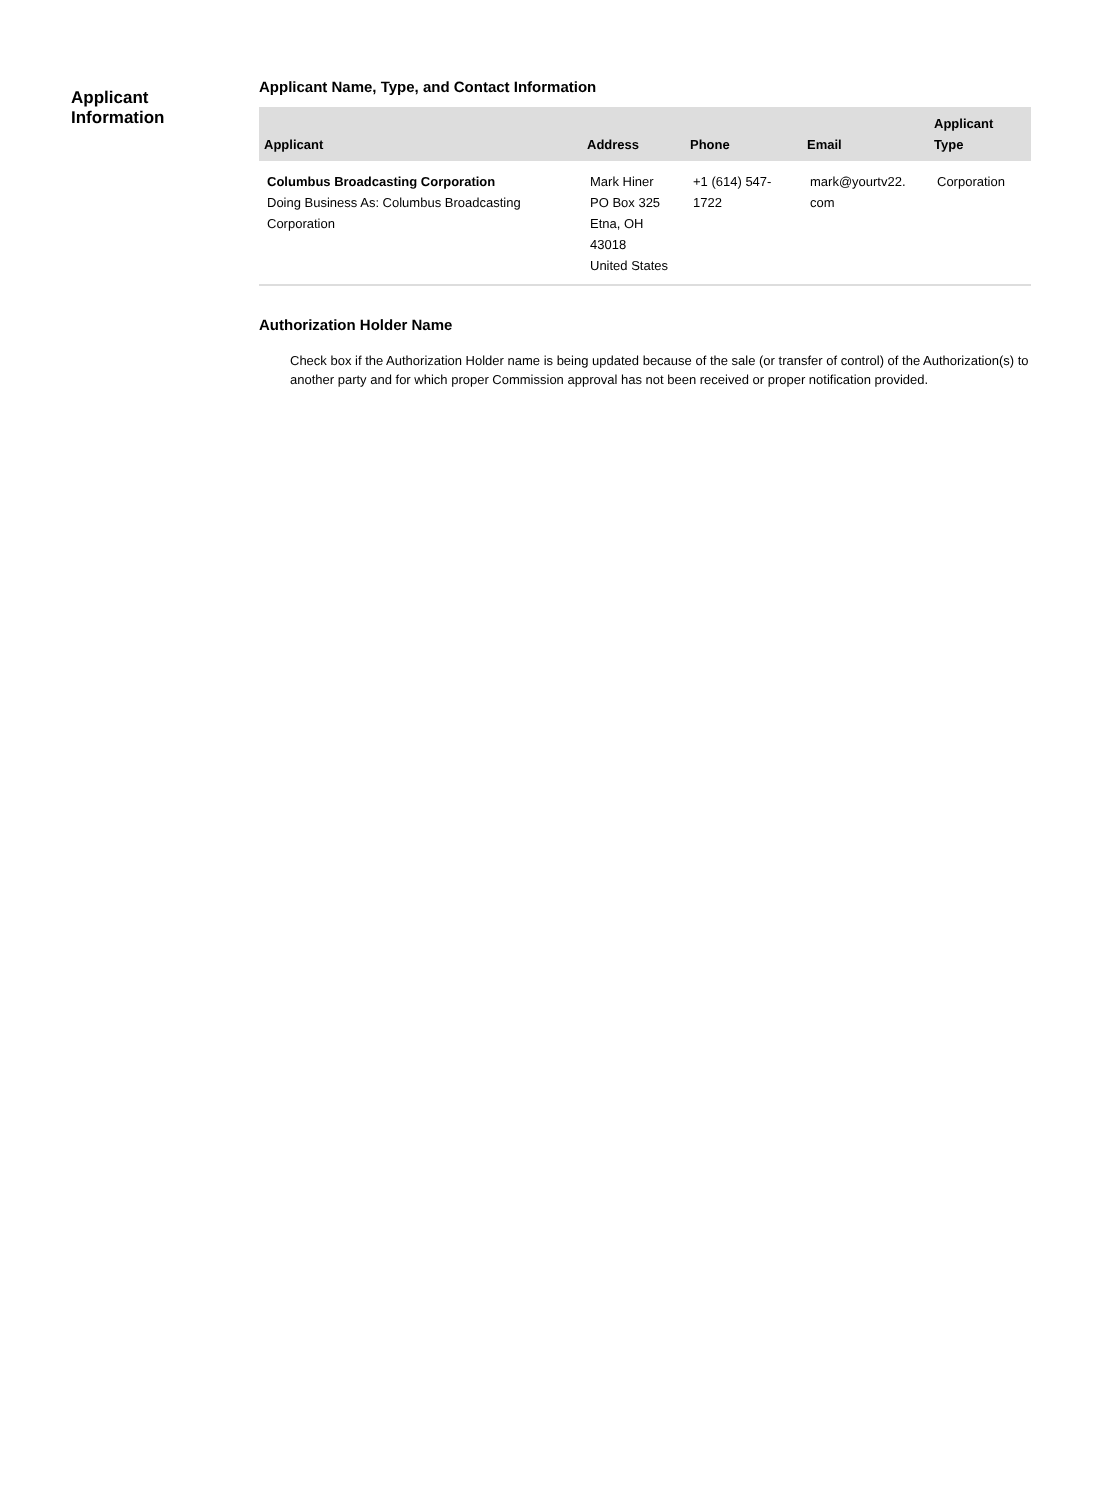Applicant
Information
Applicant Name, Type, and Contact Information
| Applicant | Address | Phone | Email | Applicant Type |
| --- | --- | --- | --- | --- |
| Columbus Broadcasting Corporation Doing Business As: Columbus Broadcasting Corporation | Mark Hiner PO Box 325 Etna, OH 43018 United States | +1 (614) 547- 1722 | mark@yourtv22. com | Corporation |
Authorization Holder Name
Check box if the Authorization Holder name is being updated because of the sale (or transfer of control) of the Authorization(s) to another party and for which proper Commission approval has not been received or proper notification provided.